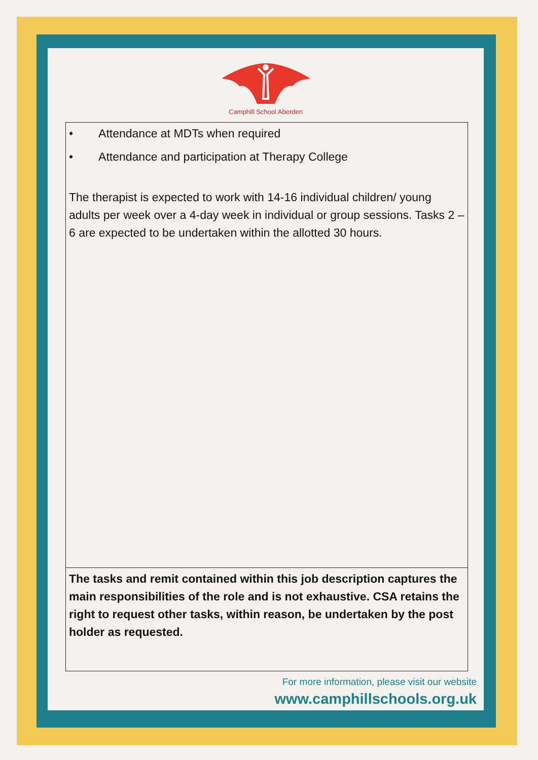Camphill School Aberden
| • Attendance at MDTs when required • Attendance and participation at Therapy College The therapist is expected to work with 14-16 individual children/ young adults per week over a 4-day week in individual or group sessions. Tasks 2 – 6 are expected to be undertaken within the allotted 30 hours. |
| The tasks and remit contained within this job description captures the main responsibilities of the role and is not exhaustive. CSA retains the right to request other tasks, within reason, be undertaken by the post holder as requested. |
For more information, please visit our website
www.camphillschools.org.uk